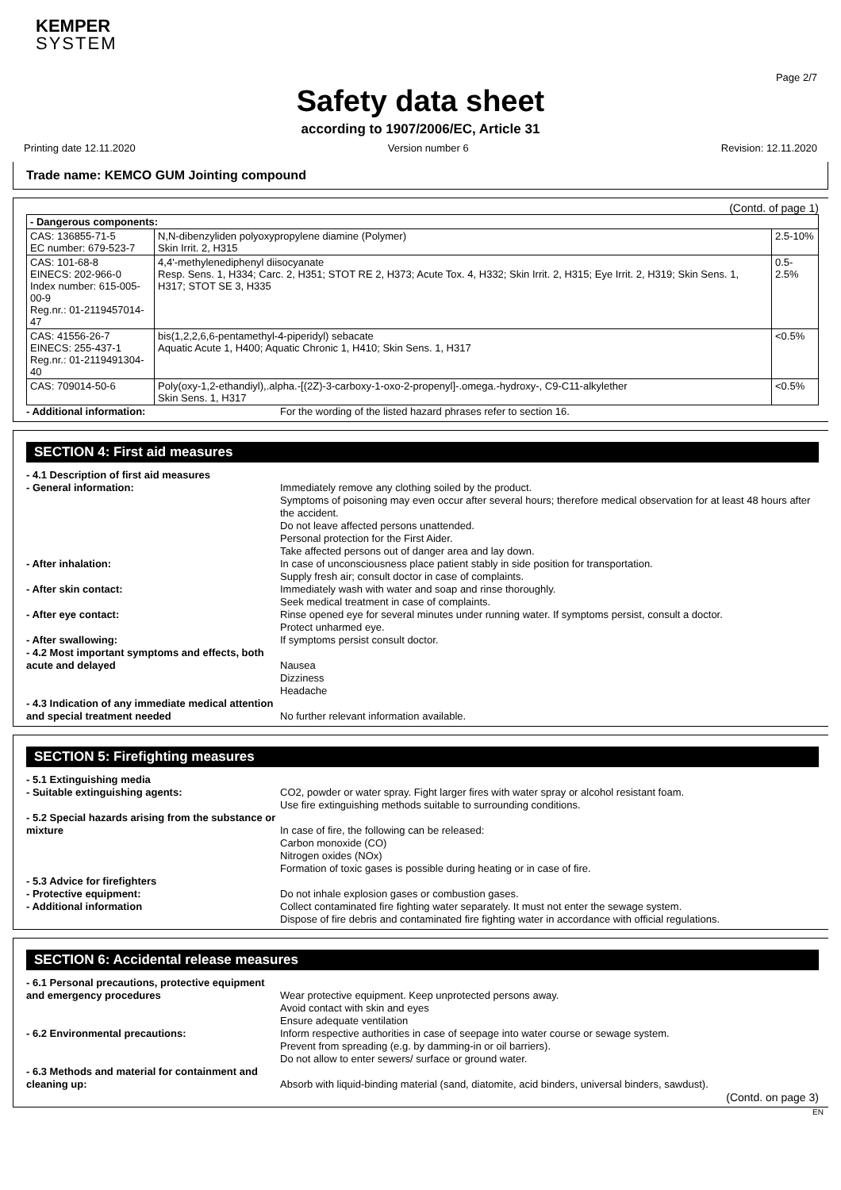KEMPER
SYSTEM
Page 2/7
Safety data sheet
according to 1907/2006/EC, Article 31
Printing date 12.11.2020 Version number 6 Revision: 12.11.2020
Trade name: KEMCO GUM Jointing compound
(Contd. of page 1)
| - Dangerous components: | | |
| CAS: 136855-71-5 EC number: 679-523-7 | N,N-dibenzyliden polyoxypropylene diamine (Polymer) Skin Irrit. 2, H315 | 2.5-10% |
| CAS: 101-68-8 EINECS: 202-966-0 Index number: 615-005-00-9 Reg.nr.: 01-2119457014-47 | 4,4'-methylenediphenyl diisocyanate Resp. Sens. 1, H334; Carc. 2, H351; STOT RE 2, H373; Acute Tox. 4, H332; Skin Irrit. 2, H315; Eye Irrit. 2, H319; Skin Sens. 1, H317; STOT SE 3, H335 | 0.5-2.5% |
| CAS: 41556-26-7 EINECS: 255-437-1 Reg.nr.: 01-2119491304-40 | bis(1,2,2,6,6-pentamethyl-4-piperidyl) sebacate Aquatic Acute 1, H400; Aquatic Chronic 1, H410; Skin Sens. 1, H317 | <0.5% |
| CAS: 709014-50-6 | Poly(oxy-1,2-ethandiyl),.alpha.-[(2Z)-3-carboxy-1-oxo-2-propenyl]-.omega.-hydroxy-, C9-C11-alkylether Skin Sens. 1, H317 | <0.5% |
| - Additional information: | For the wording of the listed hazard phrases refer to section 16. |
SECTION 4: First aid measures
| - 4.1 Description of first aid measures | |
| - General information: | Immediately remove any clothing soiled by the product. Symptoms of poisoning may even occur after several hours; therefore medical observation for at least 48 hours after the accident. Do not leave affected persons unattended. Personal protection for the First Aider. Take affected persons out of danger area and lay down. |
| - After inhalation: | In case of unconsciousness place patient stably in side position for transportation. Supply fresh air; consult doctor in case of complaints. |
| - After skin contact: | Immediately wash with water and soap and rinse thoroughly. Seek medical treatment in case of complaints. |
| - After eye contact: | Rinse opened eye for several minutes under running water. If symptoms persist, consult a doctor. Protect unharmed eye. |
| - After swallowing: | If symptoms persist consult doctor. |
| - 4.2 Most important symptoms and effects, both acute and delayed | Nausea Dizziness Headache |
| - 4.3 Indication of any immediate medical attention and special treatment needed | No further relevant information available. |
SECTION 5: Firefighting measures
| - 5.1 Extinguishing media | |
| - Suitable extinguishing agents: | CO2, powder or water spray. Fight larger fires with water spray or alcohol resistant foam. Use fire extinguishing methods suitable to surrounding conditions. |
| - 5.2 Special hazards arising from the substance or mixture | In case of fire, the following can be released: Carbon monoxide (CO) Nitrogen oxides (NOx) Formation of toxic gases is possible during heating or in case of fire. |
| - 5.3 Advice for firefighters | |
| - Protective equipment: | Do not inhale explosion gases or combustion gases. |
| - Additional information | Collect contaminated fire fighting water separately. It must not enter the sewage system. Dispose of fire debris and contaminated fire fighting water in accordance with official regulations. |
SECTION 6: Accidental release measures
| - 6.1 Personal precautions, protective equipment and emergency procedures | Wear protective equipment. Keep unprotected persons away. Avoid contact with skin and eyes Ensure adequate ventilation |
| - 6.2 Environmental precautions: | Inform respective authorities in case of seepage into water course or sewage system. Prevent from spreading (e.g. by damming-in or oil barriers). Do not allow to enter sewers/ surface or ground water. |
| - 6.3 Methods and material for containment and cleaning up: | Absorb with liquid-binding material (sand, diatomite, acid binders, universal binders, sawdust). |
(Contd. on page 3)
EN